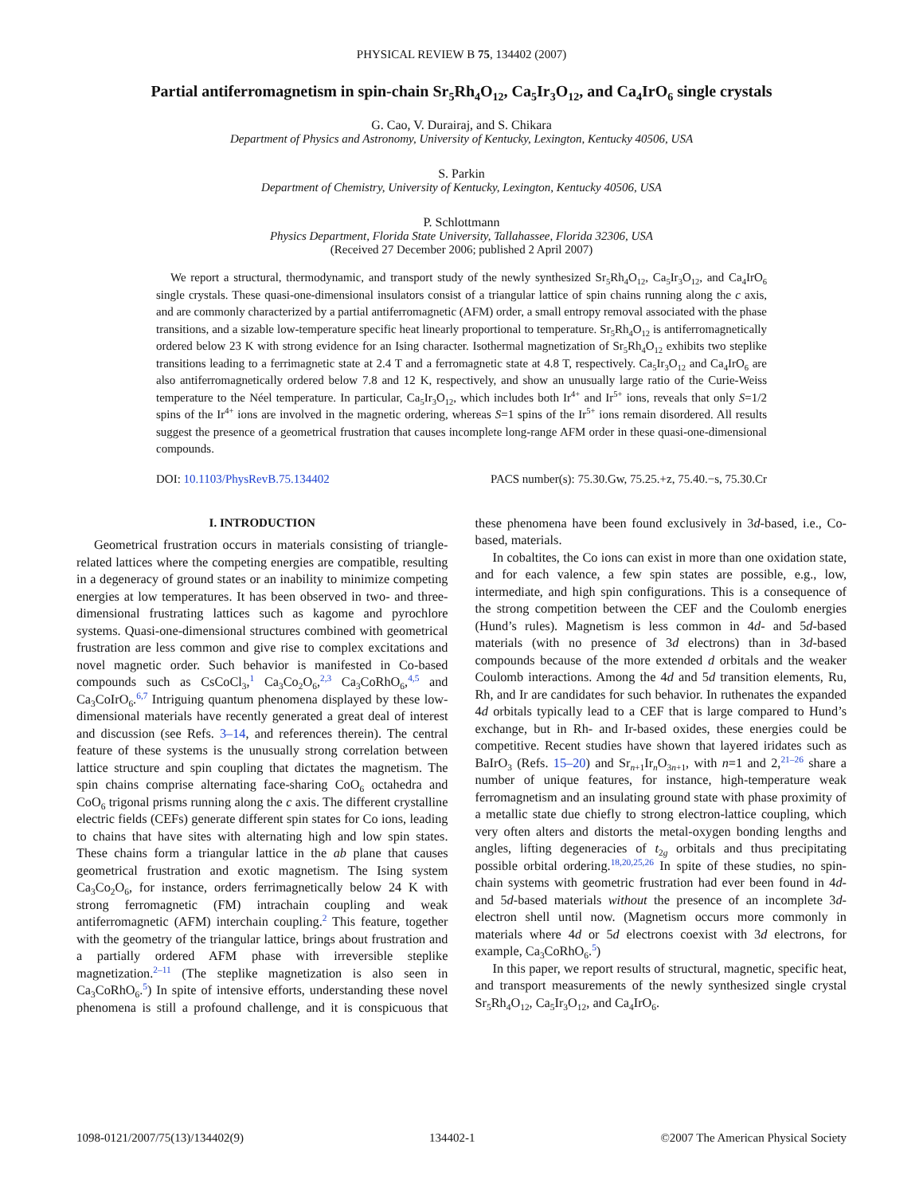PHYSICAL REVIEW B 75, 134402 (2007)
Partial antiferromagnetism in spin-chain Sr<sub>5</sub>Rh<sub>4</sub>O<sub>12</sub>, Ca<sub>5</sub>Ir<sub>3</sub>O<sub>12</sub>, and Ca<sub>4</sub>IrO<sub>6</sub> single crystals
G. Cao, V. Durairaj, and S. Chikara
Department of Physics and Astronomy, University of Kentucky, Lexington, Kentucky 40506, USA
S. Parkin
Department of Chemistry, University of Kentucky, Lexington, Kentucky 40506, USA
P. Schlottmann
Physics Department, Florida State University, Tallahassee, Florida 32306, USA
(Received 27 December 2006; published 2 April 2007)
We report a structural, thermodynamic, and transport study of the newly synthesized Sr<sub>5</sub>Rh<sub>4</sub>O<sub>12</sub>, Ca<sub>5</sub>Ir<sub>3</sub>O<sub>12</sub>, and Ca<sub>4</sub>IrO<sub>6</sub> single crystals. These quasi-one-dimensional insulators consist of a triangular lattice of spin chains running along the c axis, and are commonly characterized by a partial antiferromagnetic (AFM) order, a small entropy removal associated with the phase transitions, and a sizable low-temperature specific heat linearly proportional to temperature. Sr<sub>5</sub>Rh<sub>4</sub>O<sub>12</sub> is antiferromagnetically ordered below 23 K with strong evidence for an Ising character. Isothermal magnetization of Sr<sub>5</sub>Rh<sub>4</sub>O<sub>12</sub> exhibits two steplike transitions leading to a ferrimagnetic state at 2.4 T and a ferromagnetic state at 4.8 T, respectively. Ca<sub>5</sub>Ir<sub>3</sub>O<sub>12</sub> and Ca<sub>4</sub>IrO<sub>6</sub> are also antiferromagnetically ordered below 7.8 and 12 K, respectively, and show an unusually large ratio of the Curie-Weiss temperature to the Néel temperature. In particular, Ca<sub>5</sub>Ir<sub>3</sub>O<sub>12</sub>, which includes both Ir<sup>4+</sup> and Ir<sup>5+</sup> ions, reveals that only S=1/2 spins of the Ir<sup>4+</sup> ions are involved in the magnetic ordering, whereas S=1 spins of the Ir<sup>5+</sup> ions remain disordered. All results suggest the presence of a geometrical frustration that causes incomplete long-range AFM order in these quasi-one-dimensional compounds.
DOI: 10.1103/PhysRevB.75.134402 PACS number(s): 75.30.Gw, 75.25.+z, 75.40.−s, 75.30.Cr
I. INTRODUCTION
Geometrical frustration occurs in materials consisting of triangle-related lattices where the competing energies are compatible, resulting in a degeneracy of ground states or an inability to minimize competing energies at low temperatures. It has been observed in two- and three-dimensional frustrating lattices such as kagome and pyrochlore systems. Quasi-one-dimensional structures combined with geometrical frustration are less common and give rise to complex excitations and novel magnetic order. Such behavior is manifested in Co-based compounds such as CsCoCl<sub>3</sub>,<sup>1</sup> Ca<sub>3</sub>Co<sub>2</sub>O<sub>6</sub>,<sup>2,3</sup> Ca<sub>3</sub>CoRhO<sub>6</sub>,<sup>4,5</sup> and Ca<sub>3</sub>CoIrO<sub>6</sub>.<sup>6,7</sup> Intriguing quantum phenomena displayed by these low-dimensional materials have recently generated a great deal of interest and discussion (see Refs. 3–14, and references therein). The central feature of these systems is the unusually strong correlation between lattice structure and spin coupling that dictates the magnetism. The spin chains comprise alternating face-sharing CoO<sub>6</sub> octahedra and CoO<sub>6</sub> trigonal prisms running along the c axis. The different crystalline electric fields (CEFs) generate different spin states for Co ions, leading to chains that have sites with alternating high and low spin states. These chains form a triangular lattice in the ab plane that causes geometrical frustration and exotic magnetism. The Ising system Ca<sub>3</sub>Co<sub>2</sub>O<sub>6</sub>, for instance, orders ferrimagnetically below 24 K with strong ferromagnetic (FM) intrachain coupling and weak antiferromagnetic (AFM) interchain coupling.<sup>2</sup> This feature, together with the geometry of the triangular lattice, brings about frustration and a partially ordered AFM phase with irreversible steplike magnetization.<sup>2–11</sup> (The steplike magnetization is also seen in Ca<sub>3</sub>CoRhO<sub>6</sub>.<sup>5</sup>) In spite of intensive efforts, understanding these novel phenomena is still a profound challenge, and it is conspicuous that these phenomena have been found exclusively in 3d-based, i.e., Co-based, materials.
In cobaltites, the Co ions can exist in more than one oxidation state, and for each valence, a few spin states are possible, e.g., low, intermediate, and high spin configurations. This is a consequence of the strong competition between the CEF and the Coulomb energies (Hund’s rules). Magnetism is less common in 4d- and 5d-based materials (with no presence of 3d electrons) than in 3d-based compounds because of the more extended d orbitals and the weaker Coulomb interactions. Among the 4d and 5d transition elements, Ru, Rh, and Ir are candidates for such behavior. In ruthenates the expanded 4d orbitals typically lead to a CEF that is large compared to Hund’s exchange, but in Rh- and Ir-based oxides, these energies could be competitive. Recent studies have shown that layered iridates such as BaIrO<sub>3</sub> (Refs. 15–20) and Sr<sub>n+1</sub>Ir<sub>n</sub>O<sub>3n+1</sub>, with n=1 and 2,<sup>21–26</sup> share a number of unique features, for instance, high-temperature weak ferromagnetism and an insulating ground state with phase proximity of a metallic state due chiefly to strong electron-lattice coupling, which very often alters and distorts the metal-oxygen bonding lengths and angles, lifting degeneracies of t<sub>2g</sub> orbitals and thus precipitating possible orbital ordering.<sup>18,20,25,26</sup> In spite of these studies, no spin-chain systems with geometric frustration had ever been found in 4d- and 5d-based materials without the presence of an incomplete 3d-electron shell until now. (Magnetism occurs more commonly in materials where 4d or 5d electrons coexist with 3d electrons, for example, Ca<sub>3</sub>CoRhO<sub>6</sub>.<sup>5</sup>)
In this paper, we report results of structural, magnetic, specific heat, and transport measurements of the newly synthesized single crystal Sr<sub>5</sub>Rh<sub>4</sub>O<sub>12</sub>, Ca<sub>5</sub>Ir<sub>3</sub>O<sub>12</sub>, and Ca<sub>4</sub>IrO<sub>6</sub>.
1098-0121/2007/75(13)/134402(9) 134402-1 ©2007 The American Physical Society